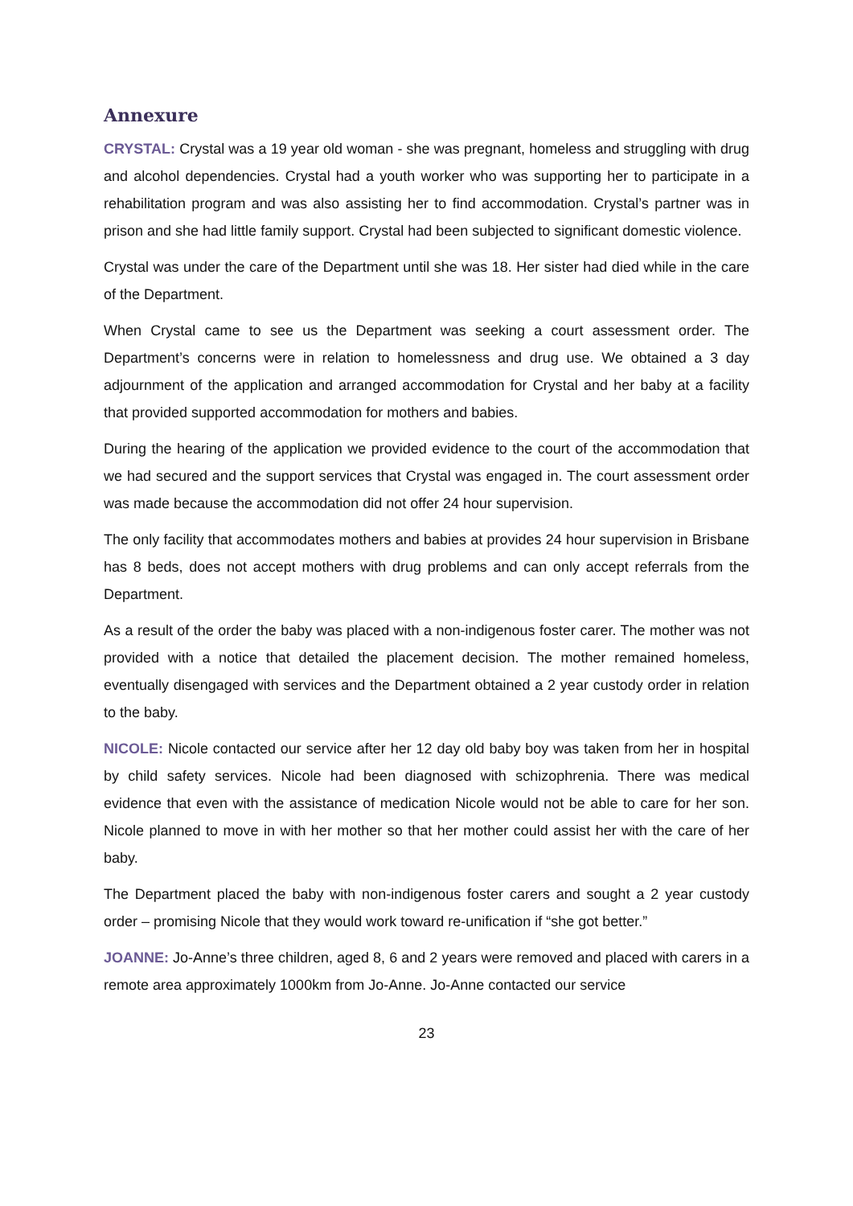Annexure
CRYSTAL: Crystal was a 19 year old woman - she was pregnant, homeless and struggling with drug and alcohol dependencies. Crystal had a youth worker who was supporting her to participate in a rehabilitation program and was also assisting her to find accommodation. Crystal’s partner was in prison and she had little family support. Crystal had been subjected to significant domestic violence.
Crystal was under the care of the Department until she was 18. Her sister had died while in the care of the Department.
When Crystal came to see us the Department was seeking a court assessment order. The Department’s concerns were in relation to homelessness and drug use. We obtained a 3 day adjournment of the application and arranged accommodation for Crystal and her baby at a facility that provided supported accommodation for mothers and babies.
During the hearing of the application we provided evidence to the court of the accommodation that we had secured and the support services that Crystal was engaged in. The court assessment order was made because the accommodation did not offer 24 hour supervision.
The only facility that accommodates mothers and babies at provides 24 hour supervision in Brisbane has 8 beds, does not accept mothers with drug problems and can only accept referrals from the Department.
As a result of the order the baby was placed with a non-indigenous foster carer. The mother was not provided with a notice that detailed the placement decision. The mother remained homeless, eventually disengaged with services and the Department obtained a 2 year custody order in relation to the baby.
NICOLE: Nicole contacted our service after her 12 day old baby boy was taken from her in hospital by child safety services. Nicole had been diagnosed with schizophrenia. There was medical evidence that even with the assistance of medication Nicole would not be able to care for her son. Nicole planned to move in with her mother so that her mother could assist her with the care of her baby.
The Department placed the baby with non-indigenous foster carers and sought a 2 year custody order – promising Nicole that they would work toward re-unification if “she got better.”
JOANNE: Jo-Anne’s three children, aged 8, 6 and 2 years were removed and placed with carers in a remote area approximately 1000km from Jo-Anne. Jo-Anne contacted our service
23